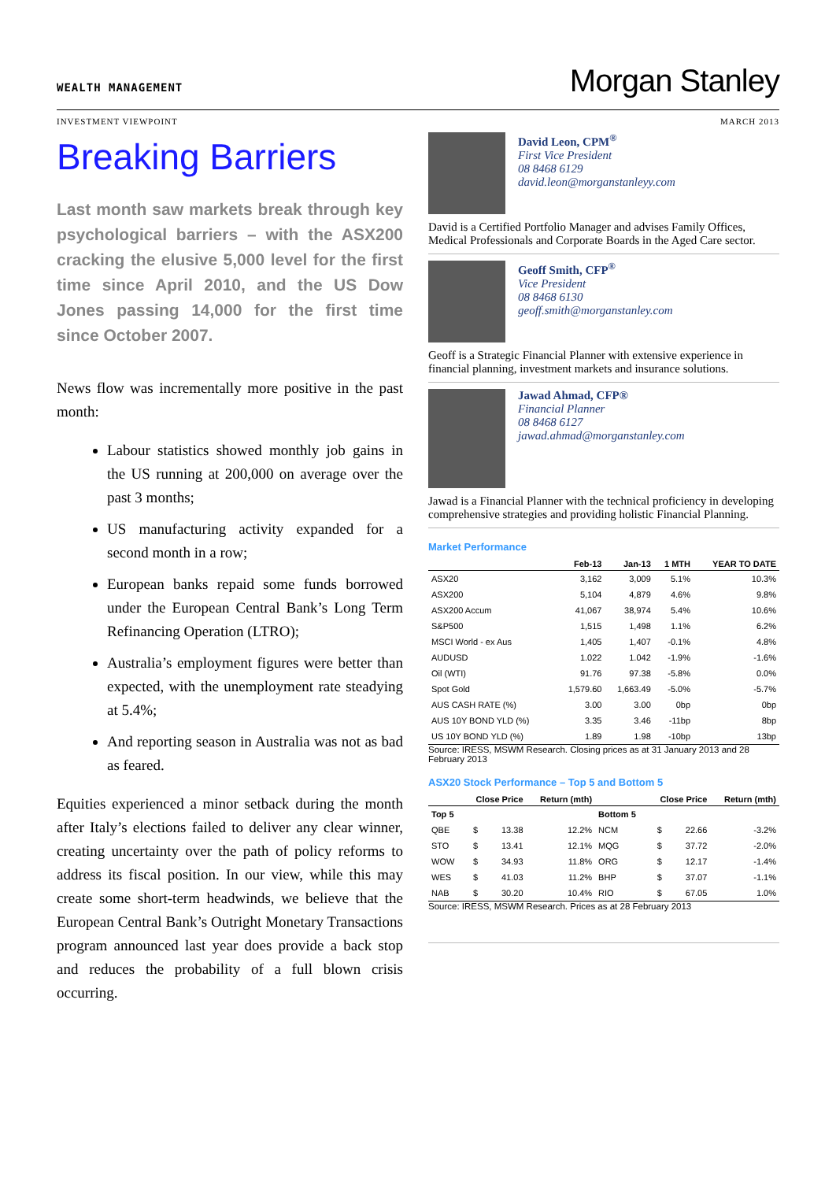WEALTH MANAGEMENT
Morgan Stanley
INVESTMENT VIEWPOINT MARCH 2013
Breaking Barriers
Last month saw markets break through key psychological barriers – with the ASX200 cracking the elusive 5,000 level for the first time since April 2010, and the US Dow Jones passing 14,000 for the first time since October 2007.
News flow was incrementally more positive in the past month:
Labour statistics showed monthly job gains in the US running at 200,000 on average over the past 3 months;
US manufacturing activity expanded for a second month in a row;
European banks repaid some funds borrowed under the European Central Bank’s Long Term Refinancing Operation (LTRO);
Australia’s employment figures were better than expected, with the unemployment rate steadying at 5.4%;
And reporting season in Australia was not as bad as feared.
Equities experienced a minor setback during the month after Italy’s elections failed to deliver any clear winner, creating uncertainty over the path of policy reforms to address its fiscal position. In our view, while this may create some short-term headwinds, we believe that the European Central Bank’s Outright Monetary Transactions program announced last year does provide a back stop and reduces the probability of a full blown crisis occurring.
David Leon, CPM<sup>®</sup>
First Vice President
08 8468 6129
david.leon@morganstanleyy.com
David is a Certified Portfolio Manager and advises Family Offices, Medical Professionals and Corporate Boards in the Aged Care sector.
Geoff Smith, CFP<sup>®</sup>
Vice President
08 8468 6130
geoff.smith@morganstanley.com
Geoff is a Strategic Financial Planner with extensive experience in financial planning, investment markets and insurance solutions.
Jawad Ahmad, CFP®
Financial Planner
08 8468 6127
jawad.ahmad@morganstanley.com
Jawad is a Financial Planner with the technical proficiency in developing comprehensive strategies and providing holistic Financial Planning.
Market Performance
| | Feb-13 | Jan-13 | 1 MTH | YEAR TO DATE |
| --- | --- | --- | --- | --- |
| ASX20 | 3,162 | 3,009 | 5.1% | 10.3% |
| ASX200 | 5,104 | 4,879 | 4.6% | 9.8% |
| ASX200 Accum | 41,067 | 38,974 | 5.4% | 10.6% |
| S&P500 | 1,515 | 1,498 | 1.1% | 6.2% |
| MSCI World - ex Aus | 1,405 | 1,407 | -0.1% | 4.8% |
| AUDUSD | 1.022 | 1.042 | -1.9% | -1.6% |
| Oil (WTI) | 91.76 | 97.38 | -5.8% | 0.0% |
| Spot Gold | 1,579.60 | 1,663.49 | -5.0% | -5.7% |
| AUS CASH RATE (%) | 3.00 | 3.00 | 0bp | 0bp |
| AUS 10Y BOND YLD (%) | 3.35 | 3.46 | -11bp | 8bp |
| US 10Y BOND YLD (%) | 1.89 | 1.98 | -10bp | 13bp |
Source: IRESS, MSWM Research. Closing prices as at 31 January 2013 and 28 February 2013
ASX20 Stock Performance – Top 5 and Bottom 5
| | Close Price | | Return (mth) | | Close Price | | Return (mth) |
| --- | --- | --- | --- | --- | --- | --- | --- |
| Top 5 | | | | Bottom 5 | | | |
| QBE | $ | 13.38 | 12.2% | NCM | $ | 22.66 | -3.2% |
| STO | $ | 13.41 | 12.1% | MQG | $ | 37.72 | -2.0% |
| WOW | $ | 34.93 | 11.8% | ORG | $ | 12.17 | -1.4% |
| WES | $ | 41.03 | 11.2% | BHP | $ | 37.07 | -1.1% |
| NAB | $ | 30.20 | 10.4% | RIO | $ | 67.05 | 1.0% |
Source: IRESS, MSWM Research. Prices as at 28 February 2013